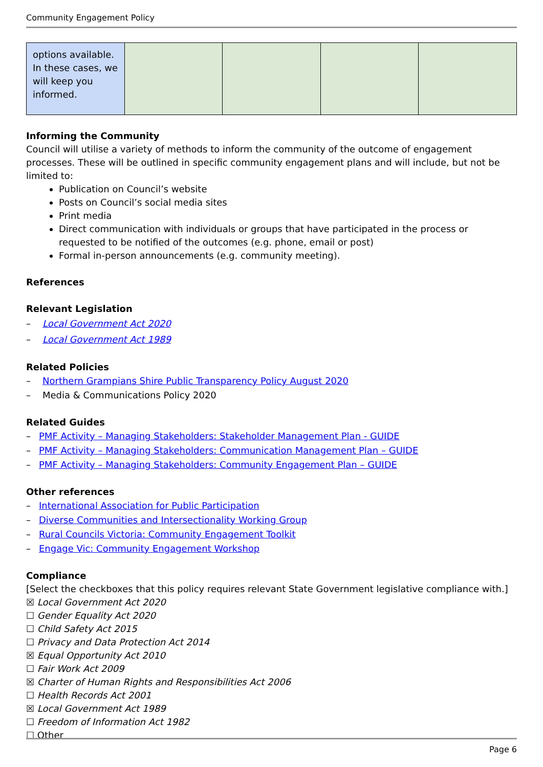Community Engagement Policy
| options available. In these cases, we will keep you informed. | | | | |
Informing the Community
Council will utilise a variety of methods to inform the community of the outcome of engagement processes. These will be outlined in specific community engagement plans and will include, but not be limited to:
Publication on Council’s website
Posts on Council’s social media sites
Print media
Direct communication with individuals or groups that have participated in the process or requested to be notified of the outcomes (e.g. phone, email or post)
Formal in-person announcements (e.g. community meeting).
References
Relevant Legislation
– Local Government Act 2020
– Local Government Act 1989
Related Policies
– Northern Grampians Shire Public Transparency Policy August 2020
– Media & Communications Policy 2020
Related Guides
– PMF Activity – Managing Stakeholders: Stakeholder Management Plan - GUIDE
– PMF Activity – Managing Stakeholders: Communication Management Plan – GUIDE
– PMF Activity – Managing Stakeholders: Community Engagement Plan – GUIDE
Other references
– International Association for Public Participation
– Diverse Communities and Intersectionality Working Group
– Rural Councils Victoria: Community Engagement Toolkit
– Engage Vic: Community Engagement Workshop
Compliance
[Select the checkboxes that this policy requires relevant State Government legislative compliance with.]
☒ Local Government Act 2020
☐ Gender Equality Act 2020
☐ Child Safety Act 2015
☐ Privacy and Data Protection Act 2014
☒ Equal Opportunity Act 2010
☐ Fair Work Act 2009
☒ Charter of Human Rights and Responsibilities Act 2006
☐ Health Records Act 2001
☒ Local Government Act 1989
☐ Freedom of Information Act 1982
☐ Other
Page 6